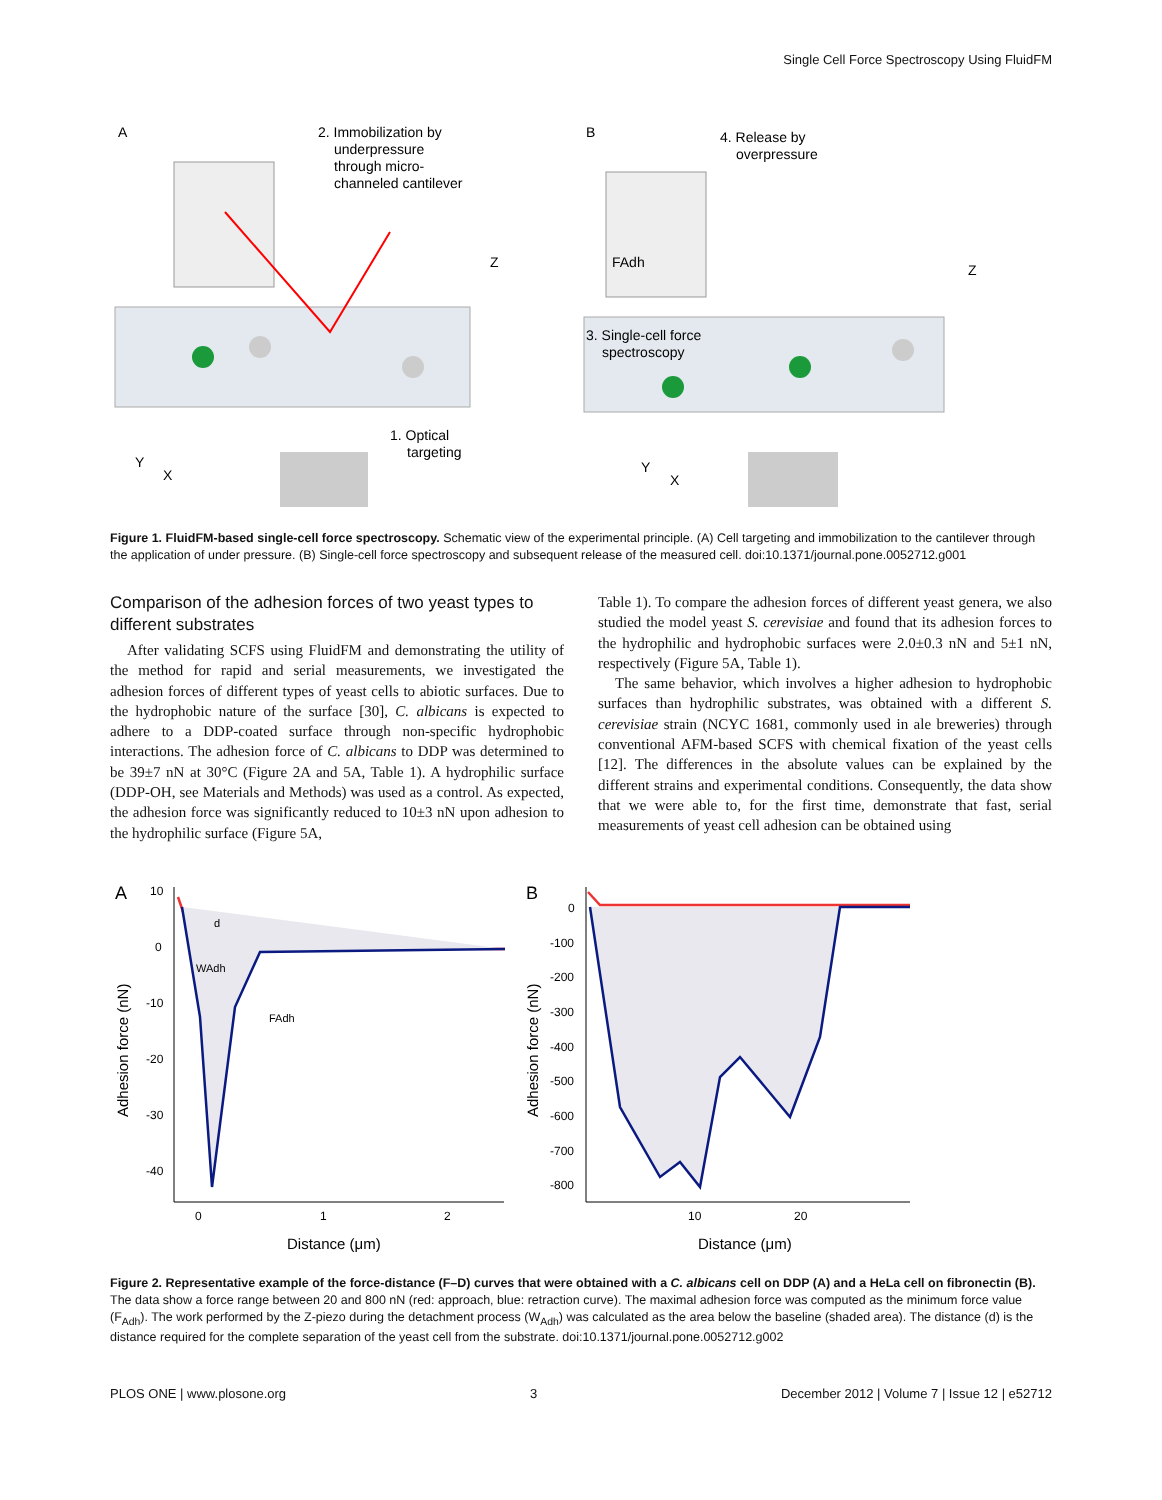Single Cell Force Spectroscopy Using FluidFM
A
B
2. Immobilization by
underpressure
through micro-
channeled cantilever
Z
1. Optical
targeting
Y
X
4. Release by
overpressure
FAdh
Z
3. Single-cell force
spectroscopy
Y
X
Figure 1. FluidFM-based single-cell force spectroscopy. Schematic view of the experimental principle. (A) Cell targeting and immobilization to the cantilever through the application of under pressure. (B) Single-cell force spectroscopy and subsequent release of the measured cell. doi:10.1371/journal.pone.0052712.g001
Comparison of the adhesion forces of two yeast types to different substrates
After validating SCFS using FluidFM and demonstrating the utility of the method for rapid and serial measurements, we investigated the adhesion forces of different types of yeast cells to abiotic surfaces. Due to the hydrophobic nature of the surface [30], C. albicans is expected to adhere to a DDP-coated surface through non-specific hydrophobic interactions. The adhesion force of C. albicans to DDP was determined to be 39±7 nN at 30°C (Figure 2A and 5A, Table 1). A hydrophilic surface (DDP-OH, see Materials and Methods) was used as a control. As expected, the adhesion force was significantly reduced to 10±3 nN upon adhesion to the hydrophilic surface (Figure 5A,
Table 1). To compare the adhesion forces of different yeast genera, we also studied the model yeast S. cerevisiae and found that its adhesion forces to the hydrophilic and hydrophobic surfaces were 2.0±0.3 nN and 5±1 nN, respectively (Figure 5A, Table 1).
The same behavior, which involves a higher adhesion to hydrophobic surfaces than hydrophilic substrates, was obtained with a different S. cerevisiae strain (NCYC 1681, commonly used in ale breweries) through conventional AFM-based SCFS with chemical fixation of the yeast cells [12]. The differences in the absolute values can be explained by the different strains and experimental conditions. Consequently, the data show that we were able to, for the first time, demonstrate that fast, serial measurements of yeast cell adhesion can be obtained using
A
B
10
0
-10
-20
-30
-40
d
WAdh
FAdh
0
1
2
Distance (μm)
Adhesion force (nN)
0
-100
-200
-300
-400
-500
-600
-700
-800
10
20
Distance (μm)
Adhesion force (nN)
Figure 2. Representative example of the force-distance (F–D) curves that were obtained with a C. albicans cell on DDP (A) and a HeLa cell on fibronectin (B). The data show a force range between 20 and 800 nN (red: approach, blue: retraction curve). The maximal adhesion force was computed as the minimum force value (F<sub>Adh</sub>). The work performed by the Z-piezo during the detachment process (W<sub>Adh</sub>) was calculated as the area below the baseline (shaded area). The distance (d) is the distance required for the complete separation of the yeast cell from the substrate. doi:10.1371/journal.pone.0052712.g002
PLOS ONE | www.plosone.org 3 December 2012 | Volume 7 | Issue 12 | e52712